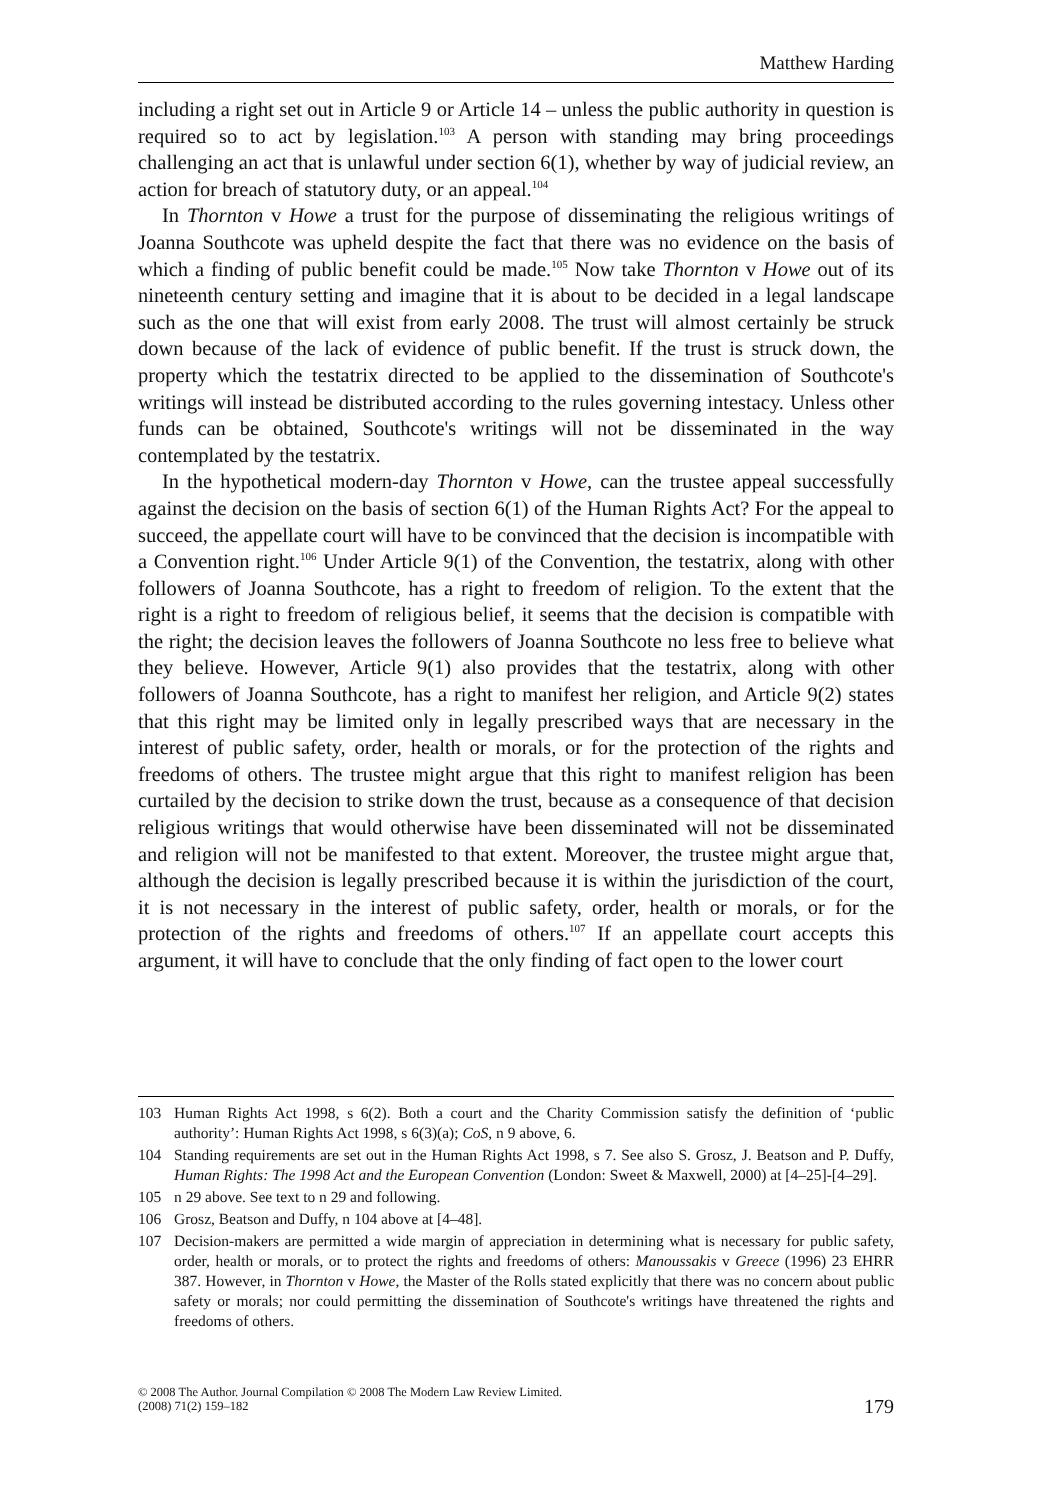Matthew Harding
including a right set out in Article 9 or Article 14 – unless the public authority in question is required so to act by legislation.<sup>103</sup> A person with standing may bring proceedings challenging an act that is unlawful under section 6(1), whether by way of judicial review, an action for breach of statutory duty, or an appeal.<sup>104</sup>
In Thornton v Howe a trust for the purpose of disseminating the religious writings of Joanna Southcote was upheld despite the fact that there was no evidence on the basis of which a finding of public benefit could be made.<sup>105</sup> Now take Thornton v Howe out of its nineteenth century setting and imagine that it is about to be decided in a legal landscape such as the one that will exist from early 2008. The trust will almost certainly be struck down because of the lack of evidence of public benefit. If the trust is struck down, the property which the testatrix directed to be applied to the dissemination of Southcote's writings will instead be distributed according to the rules governing intestacy. Unless other funds can be obtained, Southcote's writings will not be disseminated in the way contemplated by the testatrix.
In the hypothetical modern-day Thornton v Howe, can the trustee appeal successfully against the decision on the basis of section 6(1) of the Human Rights Act? For the appeal to succeed, the appellate court will have to be convinced that the decision is incompatible with a Convention right.<sup>106</sup> Under Article 9(1) of the Convention, the testatrix, along with other followers of Joanna Southcote, has a right to freedom of religion. To the extent that the right is a right to freedom of religious belief, it seems that the decision is compatible with the right; the decision leaves the followers of Joanna Southcote no less free to believe what they believe. However, Article 9(1) also provides that the testatrix, along with other followers of Joanna Southcote, has a right to manifest her religion, and Article 9(2) states that this right may be limited only in legally prescribed ways that are necessary in the interest of public safety, order, health or morals, or for the protection of the rights and freedoms of others. The trustee might argue that this right to manifest religion has been curtailed by the decision to strike down the trust, because as a consequence of that decision religious writings that would otherwise have been disseminated will not be disseminated and religion will not be manifested to that extent. Moreover, the trustee might argue that, although the decision is legally prescribed because it is within the jurisdiction of the court, it is not necessary in the interest of public safety, order, health or morals, or for the protection of the rights and freedoms of others.<sup>107</sup> If an appellate court accepts this argument, it will have to conclude that the only finding of fact open to the lower court
103 Human Rights Act 1998, s 6(2). Both a court and the Charity Commission satisfy the definition of ‘public authority’: Human Rights Act 1998, s 6(3)(a); CoS, n 9 above, 6.
104 Standing requirements are set out in the Human Rights Act 1998, s 7. See also S. Grosz, J. Beatson and P. Duffy, Human Rights: The 1998 Act and the European Convention (London: Sweet & Maxwell, 2000) at [4–25]-[4–29].
105 n 29 above. See text to n 29 and following.
106 Grosz, Beatson and Duffy, n 104 above at [4–48].
107 Decision-makers are permitted a wide margin of appreciation in determining what is necessary for public safety, order, health or morals, or to protect the rights and freedoms of others: Manoussakis v Greece (1996) 23 EHRR 387. However, in Thornton v Howe, the Master of the Rolls stated explicitly that there was no concern about public safety or morals; nor could permitting the dissemination of Southcote's writings have threatened the rights and freedoms of others.
© 2008 The Author. Journal Compilation © 2008 The Modern Law Review Limited.
(2008) 71(2) 159–182
179